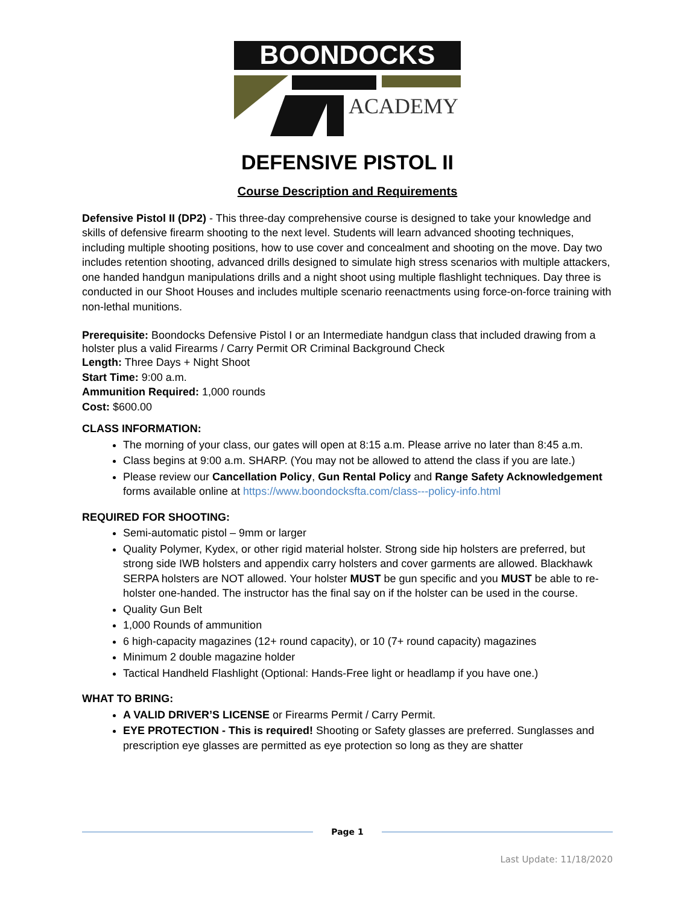BOONDOCKS
ACADEMY
DEFENSIVE PISTOL II
Course Description and Requirements
Defensive Pistol II (DP2) - This three-day comprehensive course is designed to take your knowledge and skills of defensive firearm shooting to the next level. Students will learn advanced shooting techniques, including multiple shooting positions, how to use cover and concealment and shooting on the move. Day two includes retention shooting, advanced drills designed to simulate high stress scenarios with multiple attackers, one handed handgun manipulations drills and a night shoot using multiple flashlight techniques. Day three is conducted in our Shoot Houses and includes multiple scenario reenactments using force-on-force training with non-lethal munitions.
Prerequisite: Boondocks Defensive Pistol I or an Intermediate handgun class that included drawing from a holster plus a valid Firearms / Carry Permit OR Criminal Background Check
Length: Three Days + Night Shoot
Start Time: 9:00 a.m.
Ammunition Required: 1,000 rounds
Cost: $600.00
CLASS INFORMATION:
The morning of your class, our gates will open at 8:15 a.m. Please arrive no later than 8:45 a.m.
Class begins at 9:00 a.m. SHARP. (You may not be allowed to attend the class if you are late.)
Please review our Cancellation Policy, Gun Rental Policy and Range Safety Acknowledgement forms available online at https://www.boondocksfta.com/class---policy-info.html
REQUIRED FOR SHOOTING:
Semi-automatic pistol – 9mm or larger
Quality Polymer, Kydex, or other rigid material holster. Strong side hip holsters are preferred, but strong side IWB holsters and appendix carry holsters and cover garments are allowed. Blackhawk SERPA holsters are NOT allowed. Your holster MUST be gun specific and you MUST be able to re-holster one-handed. The instructor has the final say on if the holster can be used in the course.
Quality Gun Belt
1,000 Rounds of ammunition
6 high-capacity magazines (12+ round capacity), or 10 (7+ round capacity) magazines
Minimum 2 double magazine holder
Tactical Handheld Flashlight (Optional: Hands-Free light or headlamp if you have one.)
WHAT TO BRING:
A VALID DRIVER’S LICENSE or Firearms Permit / Carry Permit.
EYE PROTECTION - This is required! Shooting or Safety glasses are preferred. Sunglasses and prescription eye glasses are permitted as eye protection so long as they are shatter
Page 1
Last Update: 11/18/2020